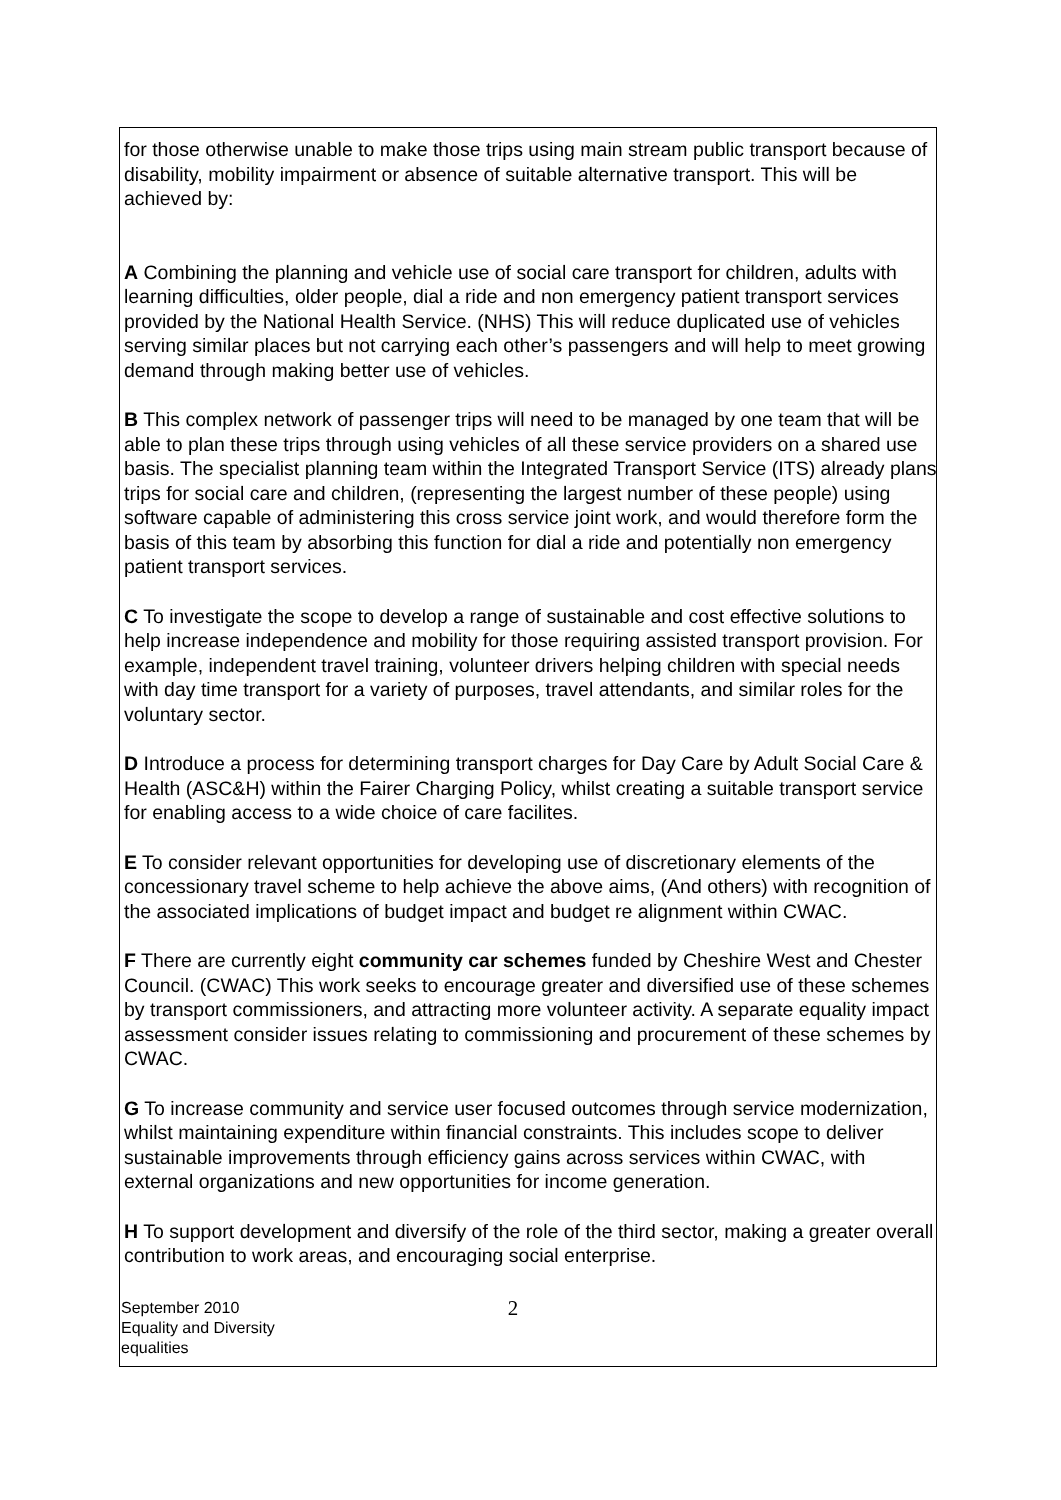for those otherwise unable to make those trips using main stream public transport because of disability, mobility impairment or absence of suitable alternative transport. This will be achieved by:
A Combining the planning and vehicle use of social care transport for children, adults with learning difficulties, older people, dial a ride and non emergency patient transport services provided by the National Health Service. (NHS) This will reduce duplicated use of vehicles serving similar places but not carrying each other’s passengers and will help to meet growing demand through making better use of vehicles.
B This complex network of passenger trips will need to be managed by one team that will be able to plan these trips through using vehicles of all these service providers on a shared use basis. The specialist planning team within the Integrated Transport Service (ITS) already plans trips for social care and children, (representing the largest number of these people) using software capable of administering this cross service joint work, and would therefore form the basis of this team by absorbing this function for dial a ride and potentially non emergency patient transport services.
C To investigate the scope to develop a range of sustainable and cost effective solutions to help increase independence and mobility for those requiring assisted transport provision. For example, independent travel training, volunteer drivers helping children with special needs with day time transport for a variety of purposes, travel attendants, and similar roles for the voluntary sector.
D Introduce a process for determining transport charges for Day Care by Adult Social Care & Health (ASC&H) within the Fairer Charging Policy, whilst creating a suitable transport service for enabling access to a wide choice of care facilites.
E To consider relevant opportunities for developing use of discretionary elements of the concessionary travel scheme to help achieve the above aims, (And others) with recognition of the associated implications of budget impact and budget re alignment within CWAC.
F There are currently eight community car schemes funded by Cheshire West and Chester Council. (CWAC) This work seeks to encourage greater and diversified use of these schemes by transport commissioners, and attracting more volunteer activity. A separate equality impact assessment consider issues relating to commissioning and procurement of these schemes by CWAC.
G To increase community and service user focused outcomes through service modernization, whilst maintaining expenditure within financial constraints. This includes scope to deliver sustainable improvements through efficiency gains across services within CWAC, with external organizations and new opportunities for income generation.
H To support development and diversify of the role of the third sector, making a greater overall contribution to work areas, and encouraging social enterprise.
September 2010
Equality and Diversity
equalities
2